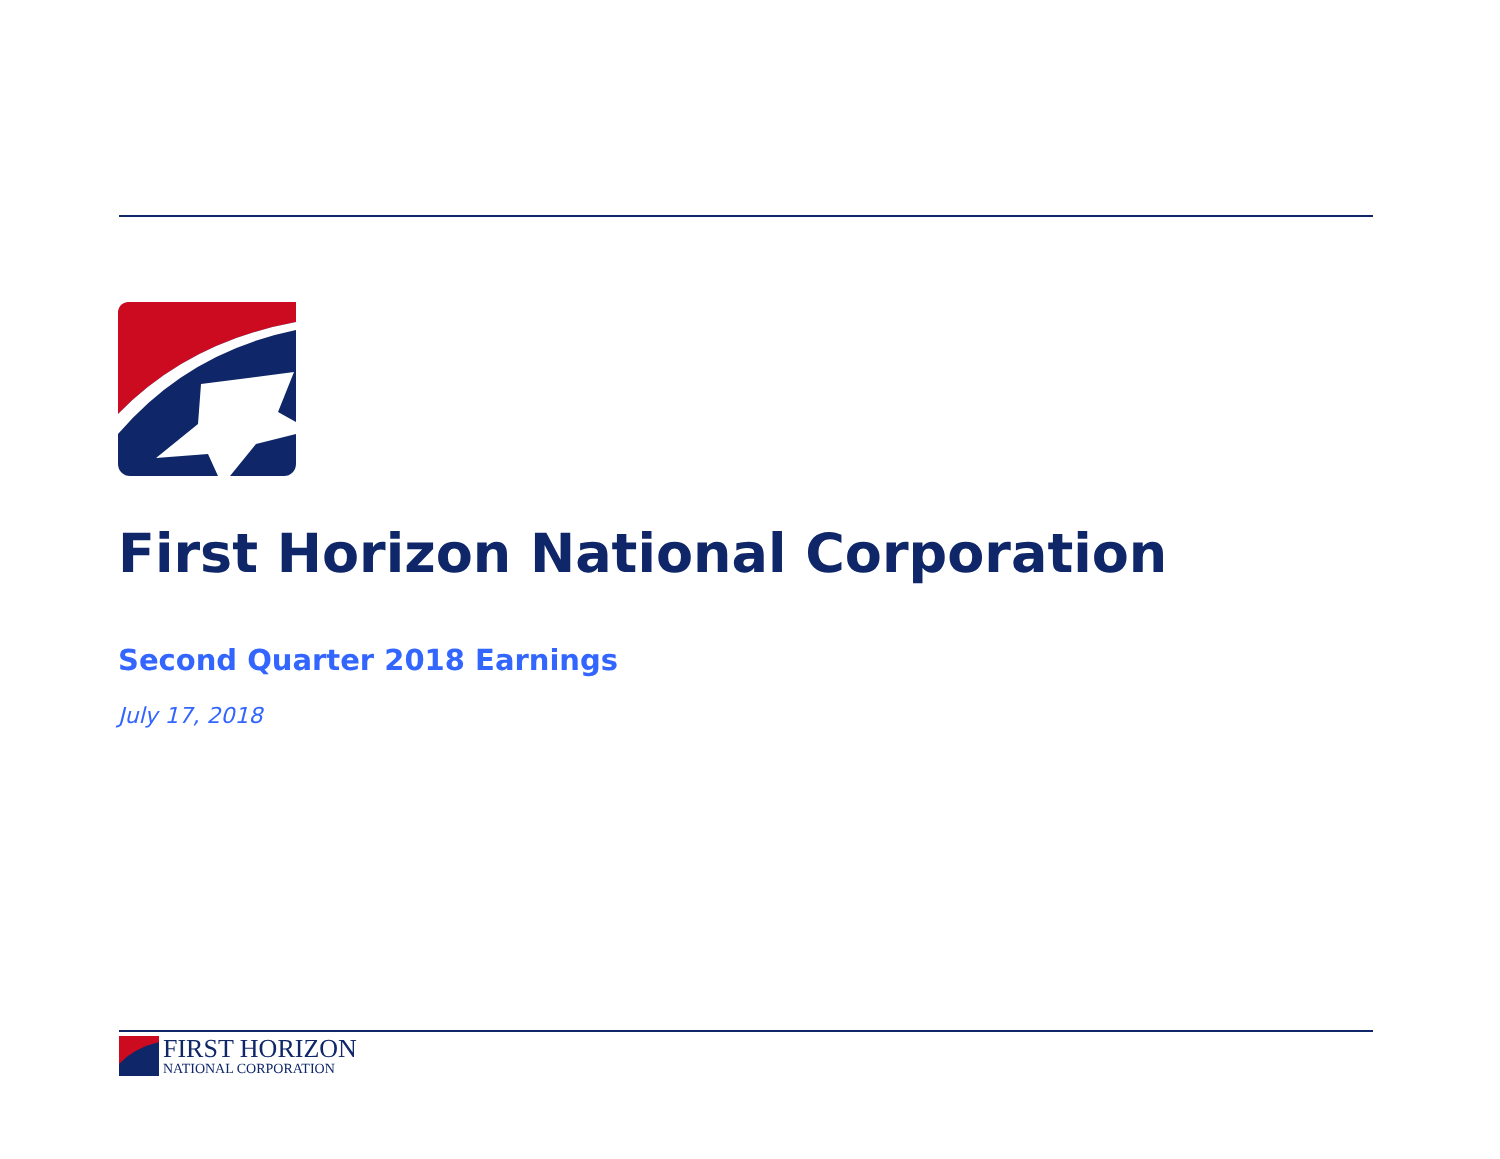First Horizon National Corporation
Second Quarter 2018 Earnings
July 17, 2018
FIRST HORIZON
NATIONAL CORPORATION